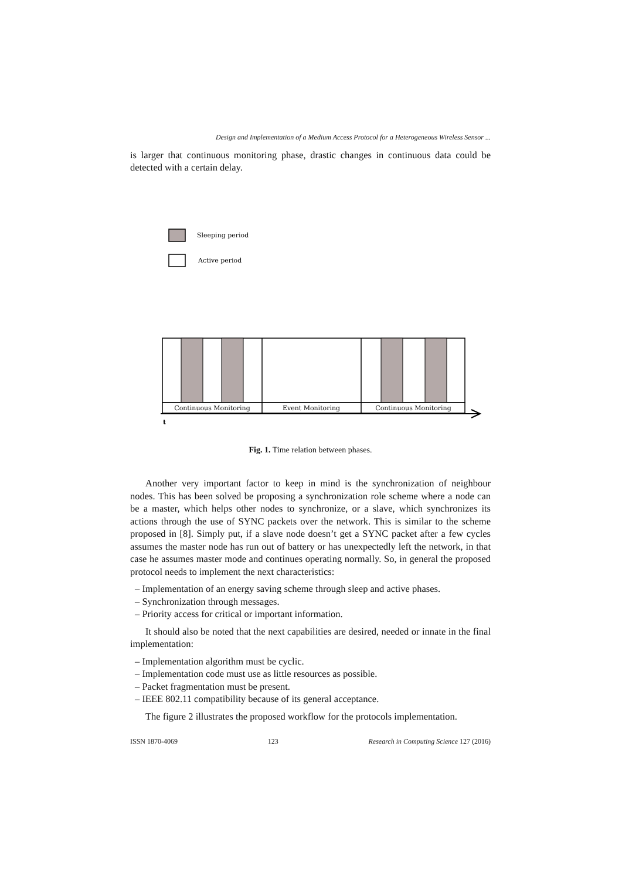Design and Implementation of a Medium Access Protocol for a Heterogeneous Wireless Sensor ...
is larger that continuous monitoring phase, drastic changes in continuous data could be detected with a certain delay.
Sleeping period
Active period
Continuous Monitoring
Event Monitoring
Continuous Monitoring
t
Fig. 1. Time relation between phases.
Another very important factor to keep in mind is the synchronization of neighbour nodes. This has been solved be proposing a synchronization role scheme where a node can be a master, which helps other nodes to synchronize, or a slave, which synchronizes its actions through the use of SYNC packets over the network. This is similar to the scheme proposed in [8]. Simply put, if a slave node doesn’t get a SYNC packet after a few cycles assumes the master node has run out of battery or has unexpectedly left the network, in that case he assumes master mode and continues operating normally. So, in general the proposed protocol needs to implement the next characteristics:
– Implementation of an energy saving scheme through sleep and active phases.
– Synchronization through messages.
– Priority access for critical or important information.
It should also be noted that the next capabilities are desired, needed or innate in the final implementation:
– Implementation algorithm must be cyclic.
– Implementation code must use as little resources as possible.
– Packet fragmentation must be present.
– IEEE 802.11 compatibility because of its general acceptance.
The figure 2 illustrates the proposed workflow for the protocols implementation.
ISSN 1870-4069 123 Research in Computing Science 127 (2016)